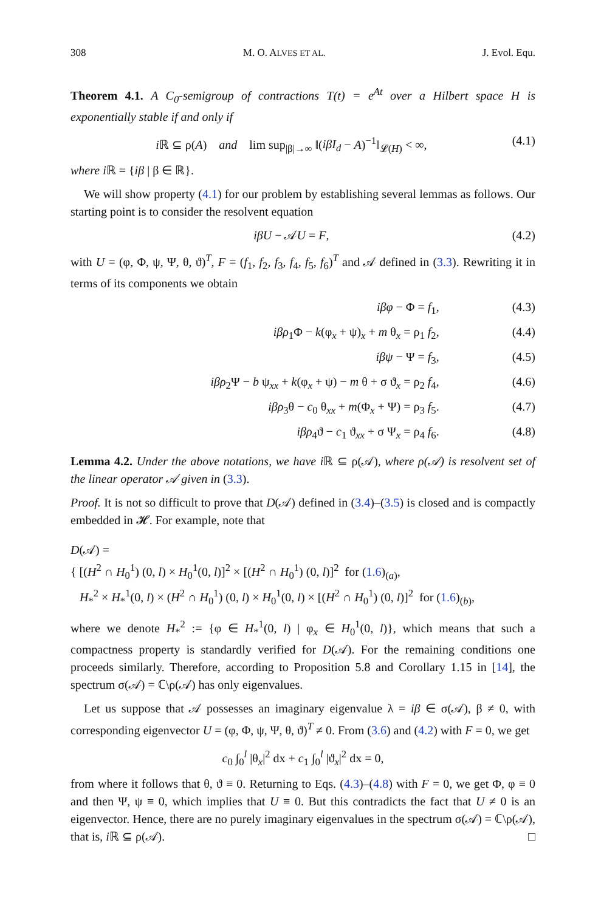308 M. O. ALVES ET AL. J. Evol. Equ.
Theorem 4.1. A C<sub>0</sub>-semigroup of contractions T(t) = e<sup>At</sup> over a Hilbert space H is exponentially stable if and only if
i ℝ ⊆ ρ(A) and lim sup<sub>|β|→∞</sub> ‖(iβI<sub>d</sub> − A)<sup>−1</sup>‖<sub>𝓛(H)</sub> < ∞, (4.1)
where i ℝ = {iβ | β ∈ ℝ}.
We will show property (4.1) for our problem by establishing several lemmas as follows. Our starting point is to consider the resolvent equation
iβU − 𝒜U = F, (4.2)
with U = (φ, Φ, ψ, Ψ, θ, ϑ)<sup>T</sup>, F = (f<sub>1</sub>, f<sub>2</sub>, f<sub>3</sub>, f<sub>4</sub>, f<sub>5</sub>, f<sub>6</sub>)<sup>T</sup> and 𝒜 defined in (3.3). Rewriting it in terms of its components we obtain
iβφ − Φ = f<sub>1</sub>, (4.3)
iβρ<sub>1</sub>Φ − k(φ<sub>x</sub> + ψ)<sub>x</sub> + m θ<sub>x</sub> = ρ<sub>1</sub> f<sub>2</sub>, (4.4)
iβψ − Ψ = f<sub>3</sub>, (4.5)
iβρ<sub>2</sub>Ψ − b ψ<sub>xx</sub> + k(φ<sub>x</sub> + ψ) − m θ + σ ϑ<sub>x</sub> = ρ<sub>2</sub> f<sub>4</sub>, (4.6)
iβρ<sub>3</sub>θ − c<sub>0</sub> θ<sub>xx</sub> + m(Φ<sub>x</sub> + Ψ) = ρ<sub>3</sub> f<sub>5</sub>. (4.7)
iβρ<sub>4</sub>ϑ − c<sub>1</sub> ϑ<sub>xx</sub> + σ Ψ<sub>x</sub> = ρ<sub>4</sub> f<sub>6</sub>. (4.8)
Lemma 4.2. Under the above notations, we have i ℝ ⊆ ρ(𝒜), where ρ(𝒜) is resolvent set of the linear operator 𝒜 given in (3.3).
Proof. It is not so difficult to prove that D(𝒜) defined in (3.4)–(3.5) is closed and is compactly embedded in 𝓗. For example, note that
D(𝒜) =
{ [(H<sup>2</sup> ∩ H<sub>0</sub><sup>1</sup>) (0, l) × H<sub>0</sub><sup>1</sup>(0, l)]<sup>2</sup> × [(H<sup>2</sup> ∩ H<sub>0</sub><sup>1</sup>) (0, l)]<sup>2</sup> for (1.6)<sub>(a)</sub>,
H<sub>*</sub><sup>2</sup> × H<sub>*</sub><sup>1</sup>(0, l) × (H<sup>2</sup> ∩ H<sub>0</sub><sup>1</sup>) (0, l) × H<sub>0</sub><sup>1</sup>(0, l) × [(H<sup>2</sup> ∩ H<sub>0</sub><sup>1</sup>) (0, l)]<sup>2</sup> for (1.6)<sub>(b)</sub>,
where we denote H<sub>*</sub><sup>2</sup> := {φ ∈ H<sub>*</sub><sup>1</sup>(0, l) | φ<sub>x</sub> ∈ H<sub>0</sub><sup>1</sup>(0, l)}, which means that such a compactness property is standardly verified for D(𝒜). For the remaining conditions one proceeds similarly. Therefore, according to Proposition 5.8 and Corollary 1.15 in [14], the spectrum σ(𝒜) = ℂ\ρ(𝒜) has only eigenvalues.
Let us suppose that 𝒜 possesses an imaginary eigenvalue λ = iβ ∈ σ(𝒜), β ≠ 0, with corresponding eigenvector U = (φ, Φ, ψ, Ψ, θ, ϑ)<sup>T</sup> ≠ 0. From (3.6) and (4.2) with F = 0, we get
c<sub>0</sub> ∫<sub>0</sub><sup>l</sup> |θ<sub>x</sub>|<sup>2</sup> dx + c<sub>1</sub> ∫<sub>0</sub><sup>l</sup> |ϑ<sub>x</sub>|<sup>2</sup> dx = 0,
from where it follows that θ, ϑ ≡ 0. Returning to Eqs. (4.3)–(4.8) with F = 0, we get Φ, φ ≡ 0 and then Ψ, ψ ≡ 0, which implies that U ≡ 0. But this contradicts the fact that U ≠ 0 is an eigenvector. Hence, there are no purely imaginary eigenvalues in the spectrum σ(𝒜) = ℂ\ρ(𝒜), that is, i ℝ ⊆ ρ(𝒜). □